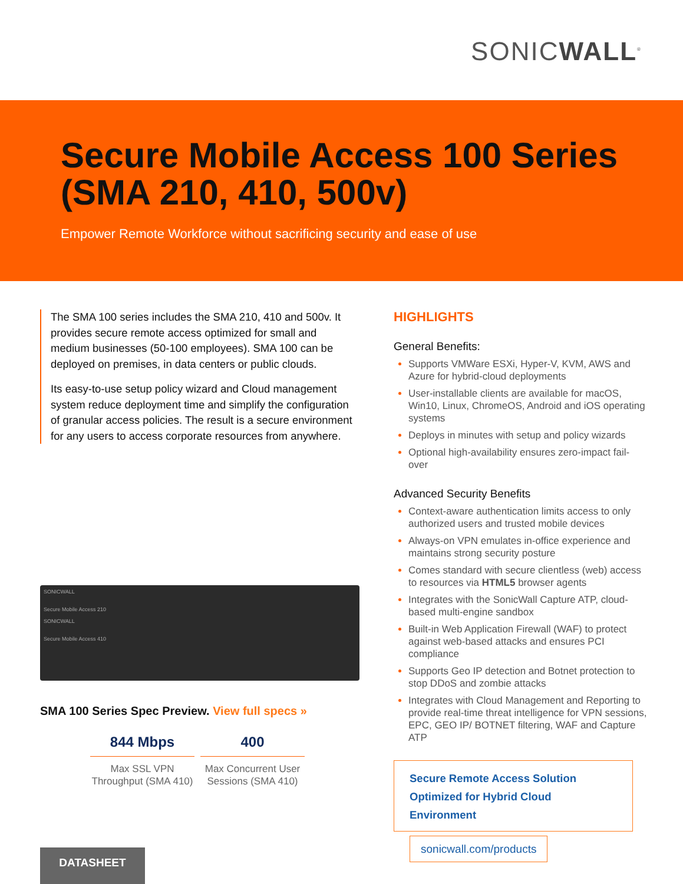SONICWALL<sup>®</sup>
Secure Mobile Access 100 Series (SMA 210, 410, 500v)
Empower Remote Workforce without sacrificing security and ease of use
The SMA 100 series includes the SMA 210, 410 and 500v. It provides secure remote access optimized for small and medium businesses (50-100 employees). SMA 100 can be deployed on premises, in data centers or public clouds.
Its easy-to-use setup policy wizard and Cloud management system reduce deployment time and simplify the configuration of granular access policies. The result is a secure environment for any users to access corporate resources from anywhere.
SONICWALL
Secure Mobile Access 210
SONICWALL
Secure Mobile Access 410
SMA 100 Series Spec Preview. View full specs »
844 Mbps
Max SSL VPN Throughput (SMA 410)
400
Max Concurrent User Sessions (SMA 410)
HIGHLIGHTS
General Benefits:
Supports VMWare ESXi, Hyper-V, KVM, AWS and Azure for hybrid-cloud deployments
User-installable clients are available for macOS, Win10, Linux, ChromeOS, Android and iOS operating systems
Deploys in minutes with setup and policy wizards
Optional high-availability ensures zero-impact fail-over
Advanced Security Benefits
Context-aware authentication limits access to only authorized users and trusted mobile devices
Always-on VPN emulates in-office experience and maintains strong security posture
Comes standard with secure clientless (web) access to resources via HTML5 browser agents
Integrates with the SonicWall Capture ATP, cloud-based multi-engine sandbox
Built-in Web Application Firewall (WAF) to protect against web-based attacks and ensures PCI compliance
Supports Geo IP detection and Botnet protection to stop DDoS and zombie attacks
Integrates with Cloud Management and Reporting to provide real-time threat intelligence for VPN sessions, EPC, GEO IP/ BOTNET filtering, WAF and Capture ATP
Secure Remote Access Solution
Optimized for Hybrid Cloud Environment
sonicwall.com/products
DATASHEET